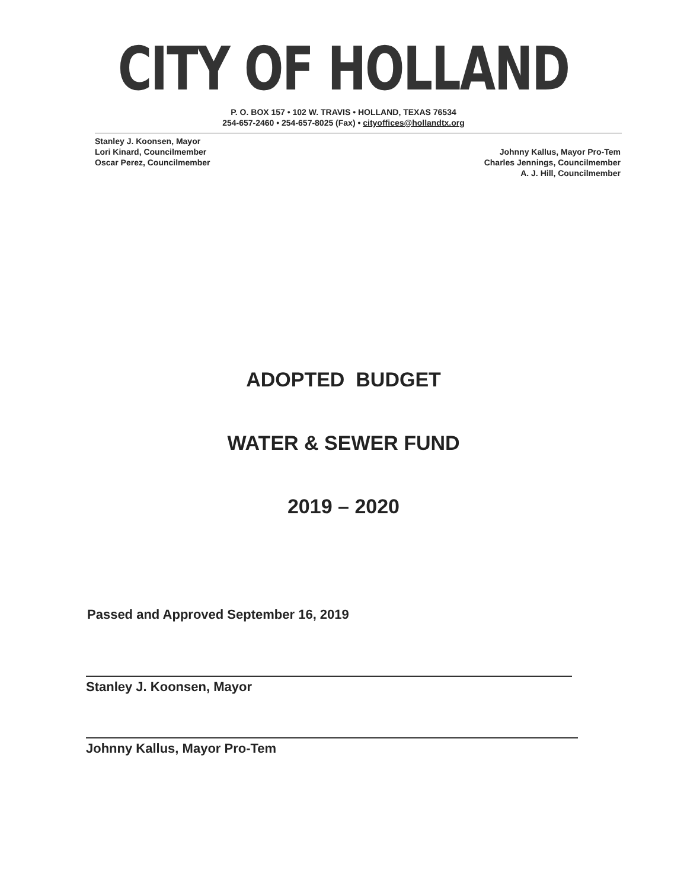CITY OF HOLLAND
P. O. BOX 157 • 102 W. TRAVIS • HOLLAND, TEXAS 76534
254-657-2460 • 254-657-8025 (Fax) • cityoffices@hollandtx.org
Stanley J. Koonsen, Mayor
Lori Kinard, Councilmember
Oscar Perez, Councilmember
Johnny Kallus, Mayor Pro-Tem
Charles Jennings, Councilmember
A. J. Hill, Councilmember
ADOPTED BUDGET
WATER & SEWER FUND
2019 – 2020
Passed and Approved September 16, 2019
Stanley J. Koonsen, Mayor
Johnny Kallus, Mayor Pro-Tem